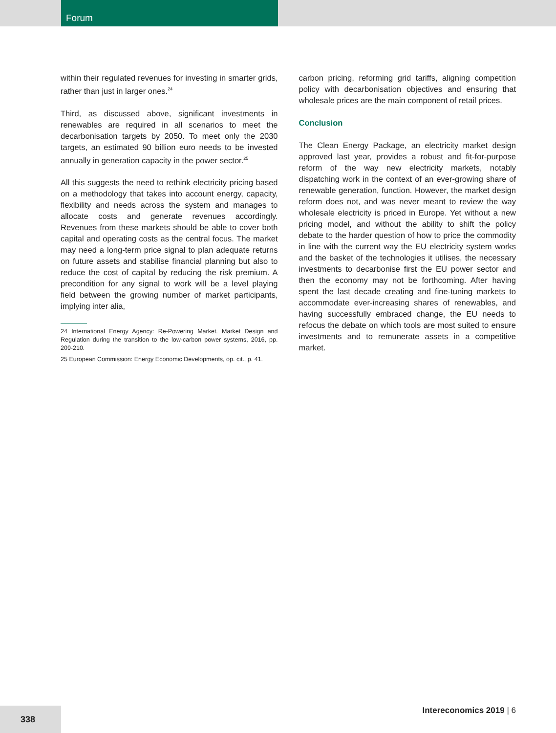Forum
within their regulated revenues for investing in smarter grids, rather than just in larger ones.<sup>24</sup>
Third, as discussed above, significant investments in renewables are required in all scenarios to meet the decarbonisation targets by 2050. To meet only the 2030 targets, an estimated 90 billion euro needs to be invested annually in generation capacity in the power sector.<sup>25</sup>
All this suggests the need to rethink electricity pricing based on a methodology that takes into account energy, capacity, flexibility and needs across the system and manages to allocate costs and generate revenues accordingly. Revenues from these markets should be able to cover both capital and operating costs as the central focus. The market may need a long-term price signal to plan adequate returns on future assets and stabilise financial planning but also to reduce the cost of capital by reducing the risk premium. A precondition for any signal to work will be a level playing field between the growing number of market participants, implying inter alia,
24 International Energy Agency: Re-Powering Market. Market Design and Regulation during the transition to the low-carbon power systems, 2016, pp. 209-210.
25 European Commission: Energy Economic Developments, op. cit., p. 41.
carbon pricing, reforming grid tariffs, aligning competition policy with decarbonisation objectives and ensuring that wholesale prices are the main component of retail prices.
Conclusion
The Clean Energy Package, an electricity market design approved last year, provides a robust and fit-for-purpose reform of the way new electricity markets, notably dispatching work in the context of an ever-growing share of renewable generation, function. However, the market design reform does not, and was never meant to review the way wholesale electricity is priced in Europe. Yet without a new pricing model, and without the ability to shift the policy debate to the harder question of how to price the commodity in line with the current way the EU electricity system works and the basket of the technologies it utilises, the necessary investments to decarbonise first the EU power sector and then the economy may not be forthcoming. After having spent the last decade creating and fine-tuning markets to accommodate ever-increasing shares of renewables, and having successfully embraced change, the EU needs to refocus the debate on which tools are most suited to ensure investments and to remunerate assets in a competitive market.
338
Intereconomics 2019 | 6